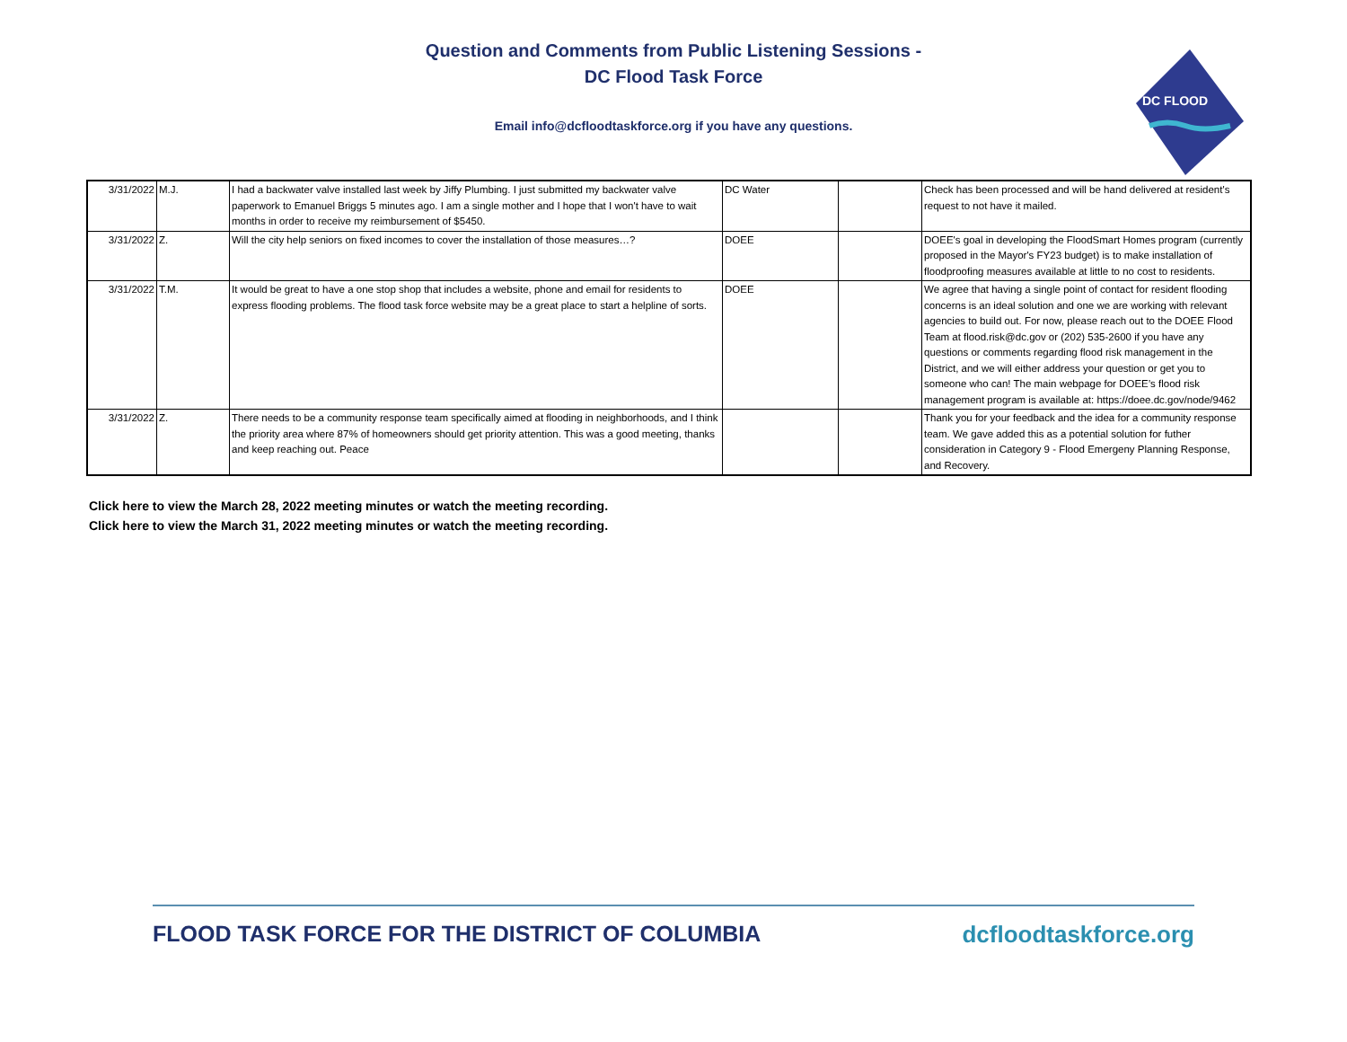Question and Comments from Public Listening Sessions -
DC Flood Task Force
Email info@dcfloodtaskforce.org if you have any questions.
DC FLOOD
| 3/31/2022 | M.J. | I had a backwater valve installed last week by Jiffy Plumbing. I just submitted my backwater valve paperwork to Emanuel Briggs 5 minutes ago. I am a single mother and I hope that I won't have to wait months in order to receive my reimbursement of $5450. | DC Water | | Check has been processed and will be hand delivered at resident's request to not have it mailed. |
| 3/31/2022 | Z. | Will the city help seniors on fixed incomes to cover the installation of those measures…? | DOEE | | DOEE's goal in developing the FloodSmart Homes program (currently proposed in the Mayor's FY23 budget) is to make installation of floodproofing measures available at little to no cost to residents. |
| 3/31/2022 | T.M. | It would be great to have a one stop shop that includes a website, phone and email for residents to express flooding problems. The flood task force website may be a great place to start a helpline of sorts. | DOEE | | We agree that having a single point of contact for resident flooding concerns is an ideal solution and one we are working with relevant agencies to build out. For now, please reach out to the DOEE Flood Team at flood.risk@dc.gov or (202) 535-2600 if you have any questions or comments regarding flood risk management in the District, and we will either address your question or get you to someone who can! The main webpage for DOEE’s flood risk management program is available at: https://doee.dc.gov/node/9462 |
| 3/31/2022 | Z. | There needs to be a community response team specifically aimed at flooding in neighborhoods, and I think the priority area where 87% of homeowners should get priority attention. This was a good meeting, thanks and keep reaching out. Peace | | | Thank you for your feedback and the idea for a community response team. We gave added this as a potential solution for futher consideration in Category 9 - Flood Emergeny Planning Response, and Recovery. |
Click here to view the March 28, 2022 meeting minutes or watch the meeting recording.
Click here to view the March 31, 2022 meeting minutes or watch the meeting recording.
FLOOD TASK FORCE FOR THE DISTRICT OF COLUMBIA dcfloodtaskforce.org